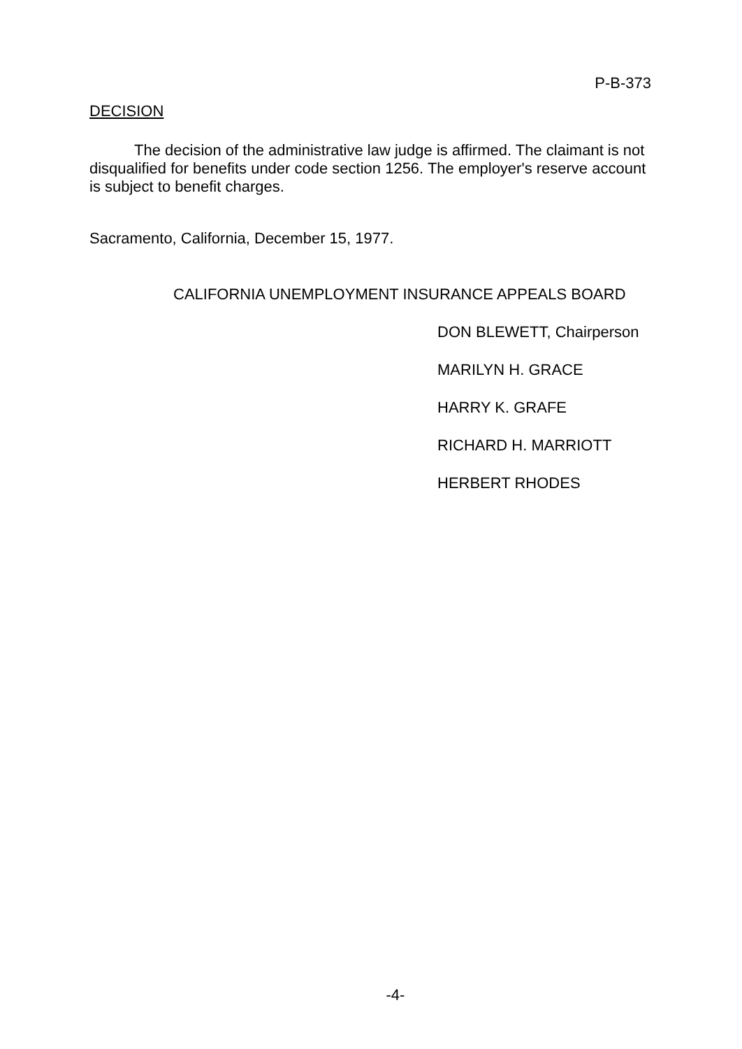P-B-373
DECISION
The decision of the administrative law judge is affirmed. The claimant is not disqualified for benefits under code section 1256. The employer's reserve account is subject to benefit charges.
Sacramento, California, December 15, 1977.
CALIFORNIA UNEMPLOYMENT INSURANCE APPEALS BOARD
DON BLEWETT, Chairperson
MARILYN H. GRACE
HARRY K. GRAFE
RICHARD H. MARRIOTT
HERBERT RHODES
-4-